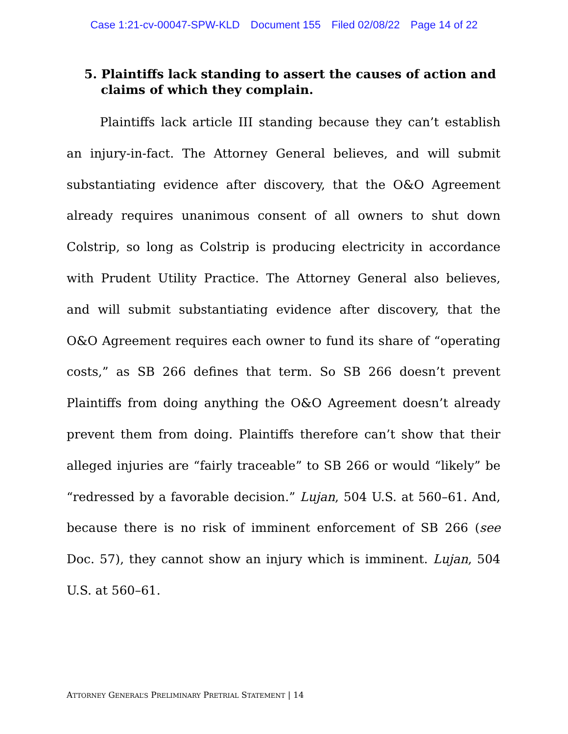Case 1:21-cv-00047-SPW-KLD Document 155 Filed 02/08/22 Page 14 of 22
5. Plaintiffs lack standing to assert the causes of action and claims of which they complain.
Plaintiffs lack article III standing because they can’t establish an injury-in-fact. The Attorney General believes, and will submit substantiating evidence after discovery, that the O&O Agreement already requires unanimous consent of all owners to shut down Colstrip, so long as Colstrip is producing electricity in accordance with Prudent Utility Practice. The Attorney General also believes, and will submit substantiating evidence after discovery, that the O&O Agreement requires each owner to fund its share of “operating costs,” as SB 266 defines that term. So SB 266 doesn’t prevent Plaintiffs from doing anything the O&O Agreement doesn’t already prevent them from doing. Plaintiffs therefore can’t show that their alleged injuries are “fairly traceable” to SB 266 or would “likely” be “redressed by a favorable decision.” Lujan, 504 U.S. at 560–61. And, because there is no risk of imminent enforcement of SB 266 (see Doc. 57), they cannot show an injury which is imminent. Lujan, 504 U.S. at 560–61.
ATTORNEY GENERAL’S PRELIMINARY PRETRIAL STATEMENT | 14